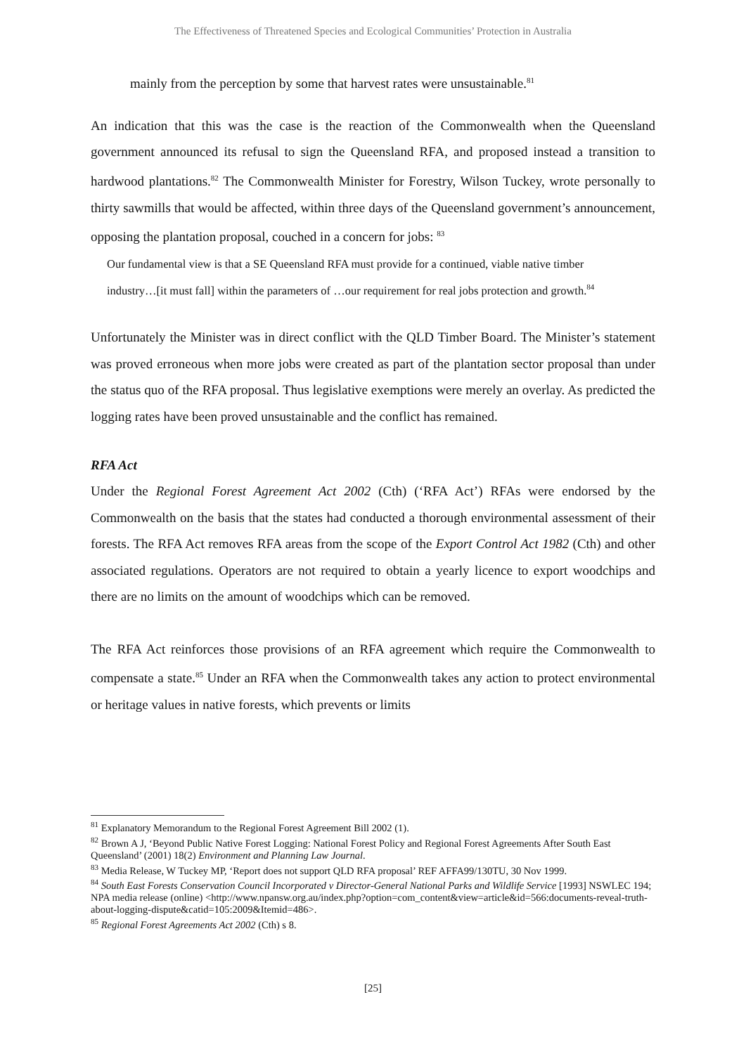The Effectiveness of Threatened Species and Ecological Communities’ Protection in Australia
mainly from the perception by some that harvest rates were unsustainable.<sup>81</sup>
An indication that this was the case is the reaction of the Commonwealth when the Queensland government announced its refusal to sign the Queensland RFA, and proposed instead a transition to hardwood plantations.<sup>82</sup> The Commonwealth Minister for Forestry, Wilson Tuckey, wrote personally to thirty sawmills that would be affected, within three days of the Queensland government’s announcement, opposing the plantation proposal, couched in a concern for jobs: <sup>83</sup>
Our fundamental view is that a SE Queensland RFA must provide for a continued, viable native timber industry…[it must fall] within the parameters of …our requirement for real jobs protection and growth.<sup>84</sup>
Unfortunately the Minister was in direct conflict with the QLD Timber Board. The Minister’s statement was proved erroneous when more jobs were created as part of the plantation sector proposal than under the status quo of the RFA proposal. Thus legislative exemptions were merely an overlay. As predicted the logging rates have been proved unsustainable and the conflict has remained.
RFA Act
Under the Regional Forest Agreement Act 2002 (Cth) (‘RFA Act’) RFAs were endorsed by the Commonwealth on the basis that the states had conducted a thorough environmental assessment of their forests. The RFA Act removes RFA areas from the scope of the Export Control Act 1982 (Cth) and other associated regulations. Operators are not required to obtain a yearly licence to export woodchips and there are no limits on the amount of woodchips which can be removed.
The RFA Act reinforces those provisions of an RFA agreement which require the Commonwealth to compensate a state.<sup>85</sup> Under an RFA when the Commonwealth takes any action to protect environmental or heritage values in native forests, which prevents or limits
<sup>81</sup> Explanatory Memorandum to the Regional Forest Agreement Bill 2002 (1).
<sup>82</sup> Brown A J, ‘Beyond Public Native Forest Logging: National Forest Policy and Regional Forest Agreements After South East Queensland’ (2001) 18(2) Environment and Planning Law Journal.
<sup>83</sup> Media Release, W Tuckey MP, ‘Report does not support QLD RFA proposal’ REF AFFA99/130TU, 30 Nov 1999.
<sup>84</sup> South East Forests Conservation Council Incorporated v Director-General National Parks and Wildlife Service [1993] NSWLEC 194; NPA media release (online) <http://www.npansw.org.au/index.php?option=com_content&view=article&id=566:documents-reveal-truth-about-logging-dispute&catid=105:2009&Itemid=486>.
<sup>85</sup> Regional Forest Agreements Act 2002 (Cth) s 8.
[25]